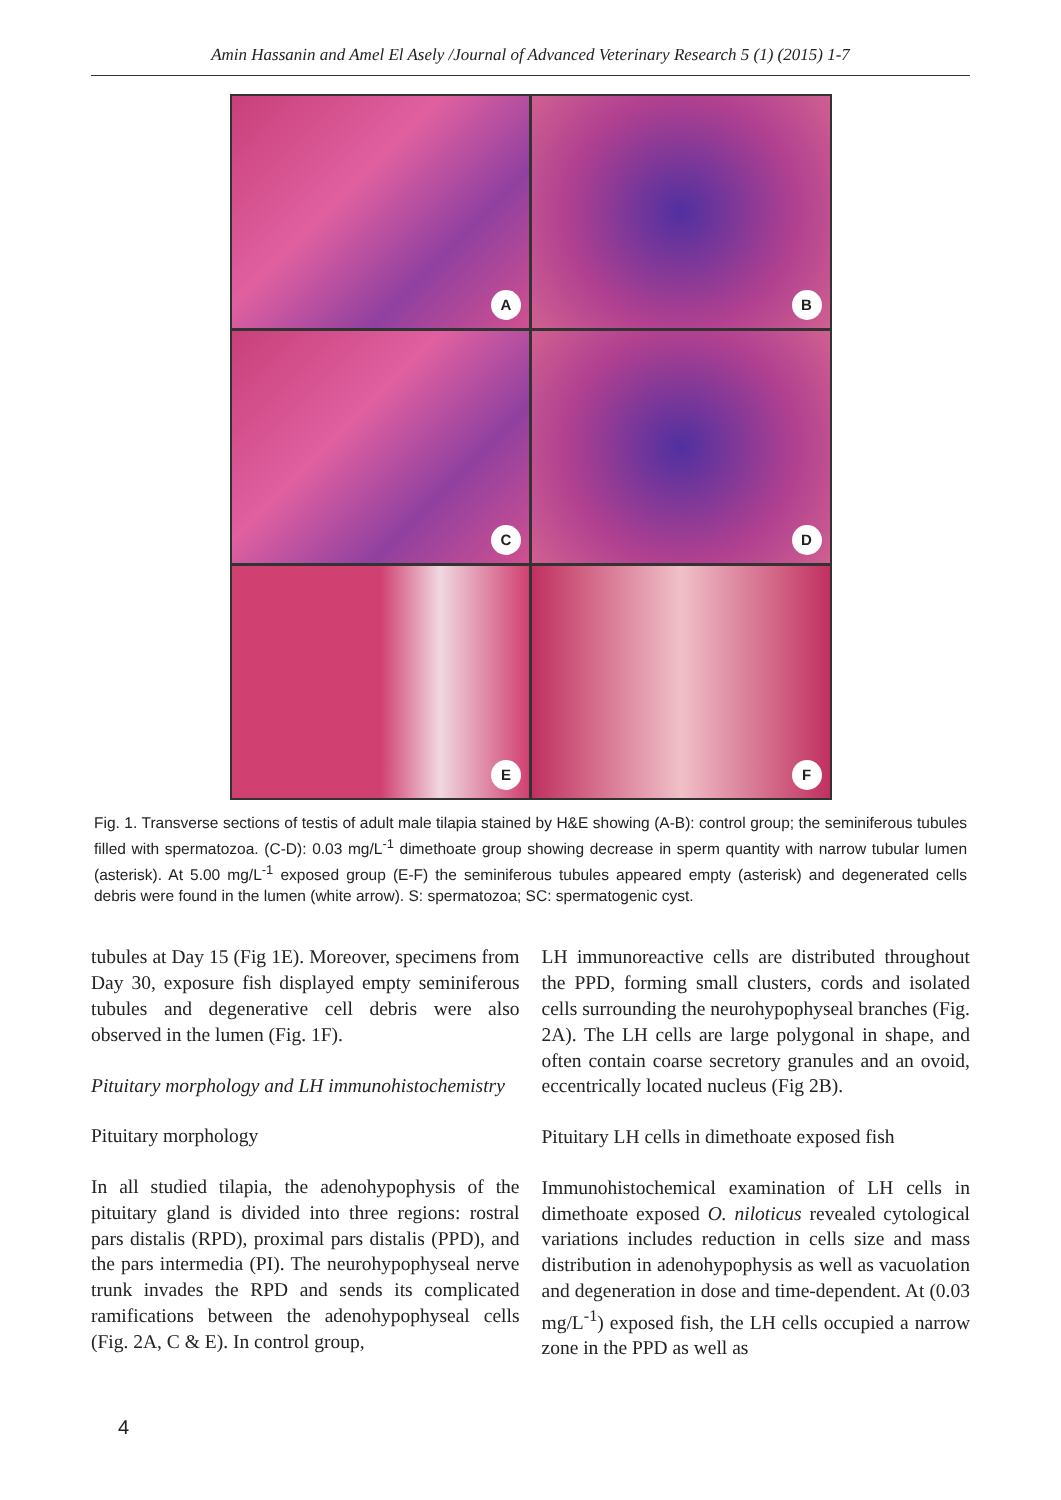Amin Hassanin and Amel El Asely /Journal of Advanced Veterinary Research 5 (1) (2015) 1-7
A
B
C
D
E
F
Fig. 1. Transverse sections of testis of adult male tilapia stained by H&E showing (A-B): control group; the seminiferous tubules filled with spermatozoa. (C-D): 0.03 mg/L<sup>-1</sup> dimethoate group showing decrease in sperm quantity with narrow tubular lumen (asterisk). At 5.00 mg/L<sup>-1</sup> exposed group (E-F) the seminiferous tubules appeared empty (asterisk) and degenerated cells debris were found in the lumen (white arrow). S: spermatozoa; SC: spermatogenic cyst.
tubules at Day 15 (Fig 1E). Moreover, specimens from Day 30, exposure fish displayed empty seminiferous tubules and degenerative cell debris were also observed in the lumen (Fig. 1F).
Pituitary morphology and LH immunohistochemistry
Pituitary morphology
In all studied tilapia, the adenohypophysis of the pituitary gland is divided into three regions: rostral pars distalis (RPD), proximal pars distalis (PPD), and the pars intermedia (PI). The neurohypophyseal nerve trunk invades the RPD and sends its complicated ramifications between the adenohypophyseal cells (Fig. 2A, C & E). In control group,
LH immunoreactive cells are distributed throughout the PPD, forming small clusters, cords and isolated cells surrounding the neurohypophyseal branches (Fig. 2A). The LH cells are large polygonal in shape, and often contain coarse secretory granules and an ovoid, eccentrically located nucleus (Fig 2B).
Pituitary LH cells in dimethoate exposed fish
Immunohistochemical examination of LH cells in dimethoate exposed O. niloticus revealed cytological variations includes reduction in cells size and mass distribution in adenohypophysis as well as vacuolation and degeneration in dose and time-dependent. At (0.03 mg/L<sup>-1</sup>) exposed fish, the LH cells occupied a narrow zone in the PPD as well as
4